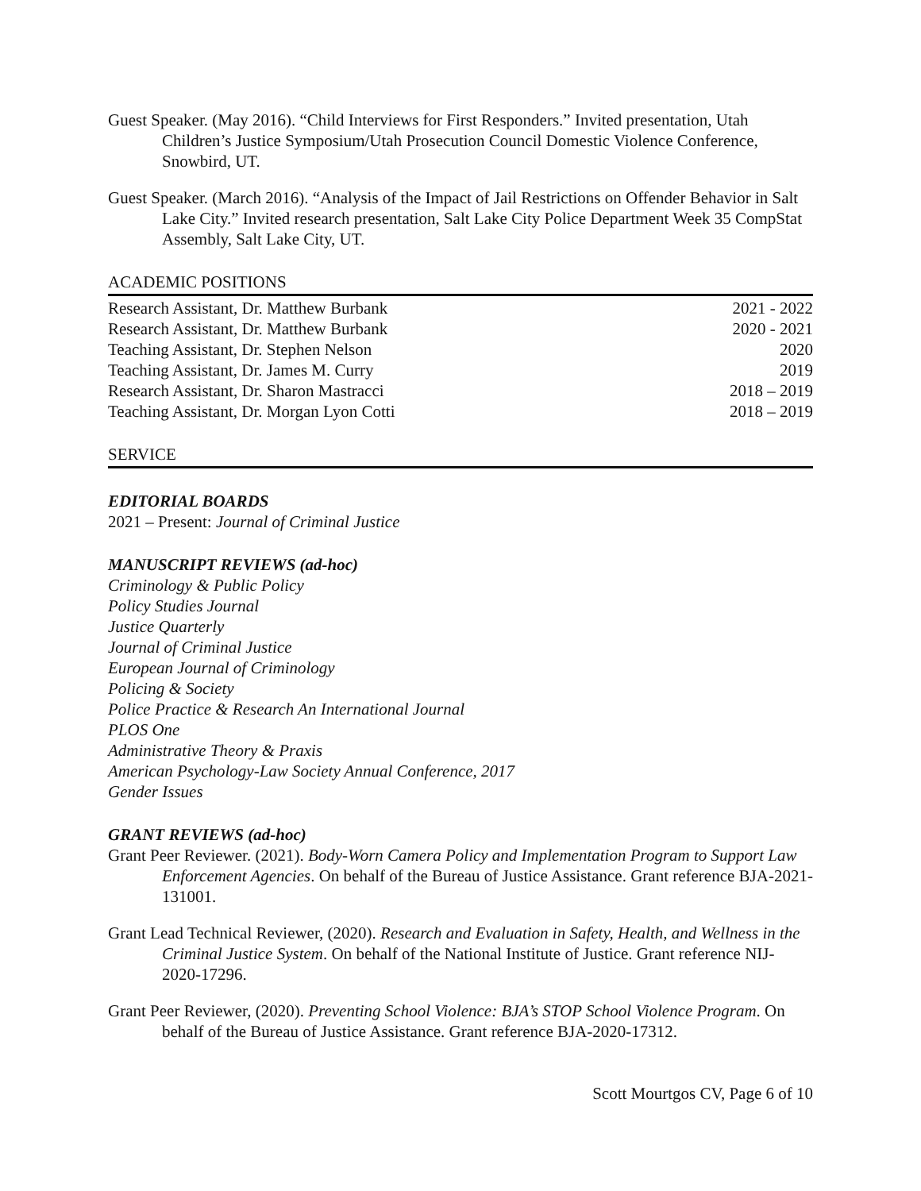Guest Speaker. (May 2016). “Child Interviews for First Responders.” Invited presentation, Utah Children’s Justice Symposium/Utah Prosecution Council Domestic Violence Conference, Snowbird, UT.
Guest Speaker. (March 2016). “Analysis of the Impact of Jail Restrictions on Offender Behavior in Salt Lake City.” Invited research presentation, Salt Lake City Police Department Week 35 CompStat Assembly, Salt Lake City, UT.
ACADEMIC POSITIONS
| Research Assistant, Dr. Matthew Burbank | 2021 - 2022 |
| Research Assistant, Dr. Matthew Burbank | 2020 - 2021 |
| Teaching Assistant, Dr. Stephen Nelson | 2020 |
| Teaching Assistant, Dr. James M. Curry | 2019 |
| Research Assistant, Dr. Sharon Mastracci | 2018 – 2019 |
| Teaching Assistant, Dr. Morgan Lyon Cotti | 2018 – 2019 |
SERVICE
EDITORIAL BOARDS
2021 – Present: Journal of Criminal Justice
MANUSCRIPT REVIEWS (ad-hoc)
Criminology & Public Policy
Policy Studies Journal
Justice Quarterly
Journal of Criminal Justice
European Journal of Criminology
Policing & Society
Police Practice & Research An International Journal
PLOS One
Administrative Theory & Praxis
American Psychology-Law Society Annual Conference, 2017
Gender Issues
GRANT REVIEWS (ad-hoc)
Grant Peer Reviewer. (2021). Body-Worn Camera Policy and Implementation Program to Support Law Enforcement Agencies. On behalf of the Bureau of Justice Assistance. Grant reference BJA-2021-131001.
Grant Lead Technical Reviewer, (2020). Research and Evaluation in Safety, Health, and Wellness in the Criminal Justice System. On behalf of the National Institute of Justice. Grant reference NIJ-2020-17296.
Grant Peer Reviewer, (2020). Preventing School Violence: BJA’s STOP School Violence Program. On behalf of the Bureau of Justice Assistance. Grant reference BJA-2020-17312.
Scott Mourtgos CV, Page 6 of 10